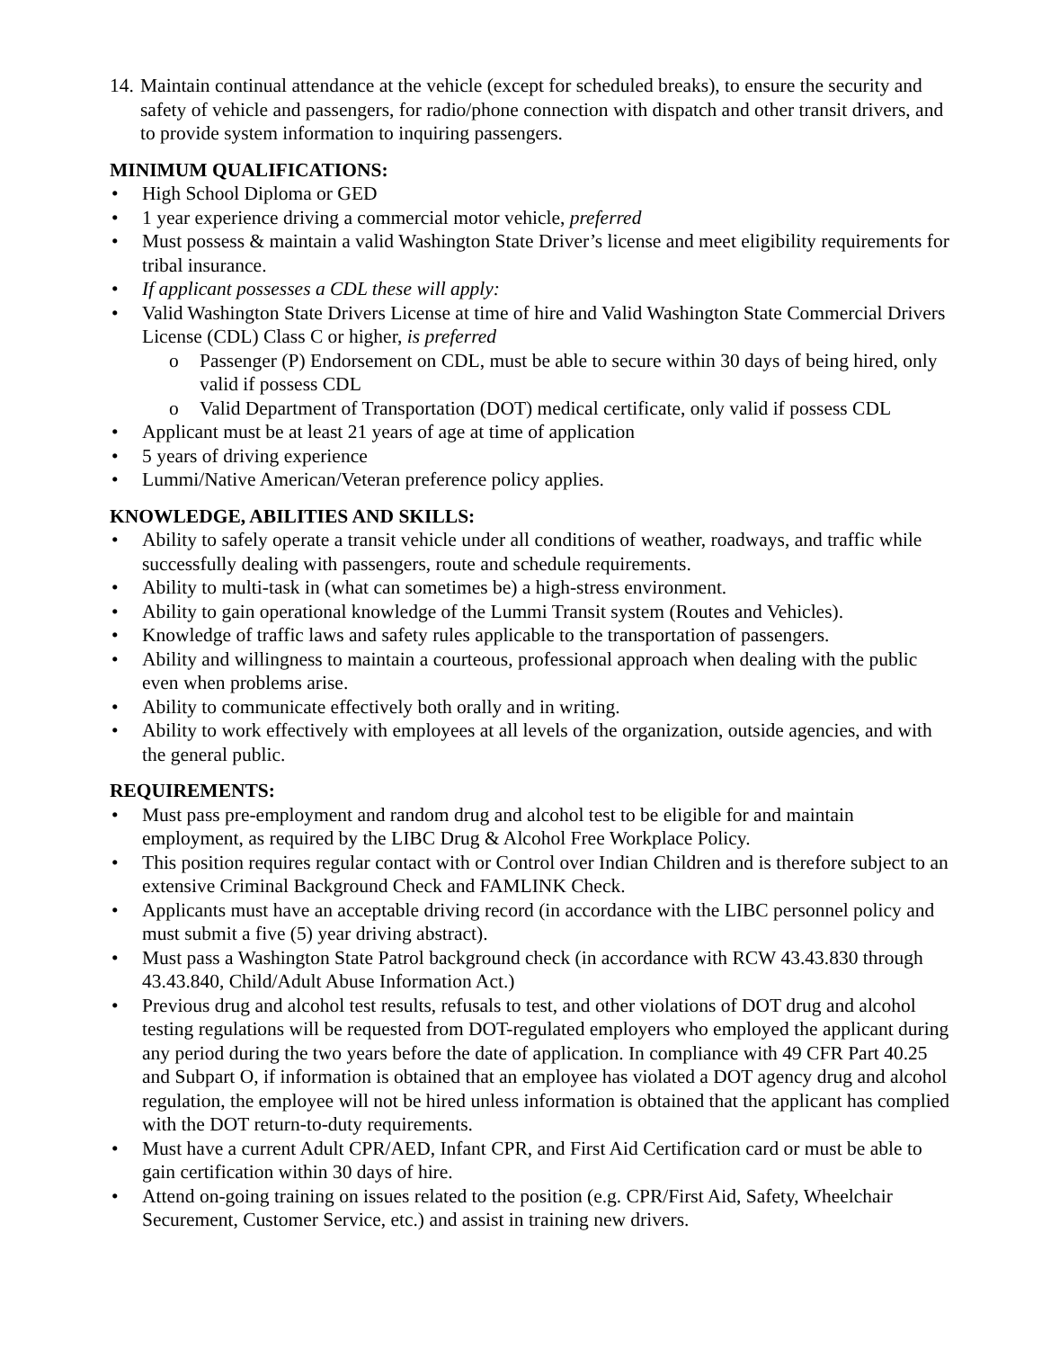14.
Maintain continual attendance at the vehicle (except for scheduled breaks), to ensure the security and safety of vehicle and passengers, for radio/phone connection with dispatch and other transit drivers, and to provide system information to inquiring passengers.
MINIMUM QUALIFICATIONS:
• High School Diploma or GED
• 1 year experience driving a commercial motor vehicle, preferred
• Must possess & maintain a valid Washington State Driver’s license and meet eligibility requirements for tribal insurance.
• If applicant possesses a CDL these will apply:
• Valid Washington State Drivers License at time of hire and Valid Washington State Commercial Drivers License (CDL) Class C or higher, is preferred
o Passenger (P) Endorsement on CDL, must be able to secure within 30 days of being hired, only valid if possess CDL
o Valid Department of Transportation (DOT) medical certificate, only valid if possess CDL
• Applicant must be at least 21 years of age at time of application
• 5 years of driving experience
• Lummi/Native American/Veteran preference policy applies.
KNOWLEDGE, ABILITIES AND SKILLS:
• Ability to safely operate a transit vehicle under all conditions of weather, roadways, and traffic while successfully dealing with passengers, route and schedule requirements.
• Ability to multi-task in (what can sometimes be) a high-stress environment.
• Ability to gain operational knowledge of the Lummi Transit system (Routes and Vehicles).
• Knowledge of traffic laws and safety rules applicable to the transportation of passengers.
• Ability and willingness to maintain a courteous, professional approach when dealing with the public even when problems arise.
• Ability to communicate effectively both orally and in writing.
• Ability to work effectively with employees at all levels of the organization, outside agencies, and with the general public.
REQUIREMENTS:
• Must pass pre-employment and random drug and alcohol test to be eligible for and maintain employment, as required by the LIBC Drug & Alcohol Free Workplace Policy.
• This position requires regular contact with or Control over Indian Children and is therefore subject to an extensive Criminal Background Check and FAMLINK Check.
• Applicants must have an acceptable driving record (in accordance with the LIBC personnel policy and must submit a five (5) year driving abstract).
• Must pass a Washington State Patrol background check (in accordance with RCW 43.43.830 through 43.43.840, Child/Adult Abuse Information Act.)
• Previous drug and alcohol test results, refusals to test, and other violations of DOT drug and alcohol testing regulations will be requested from DOT-regulated employers who employed the applicant during any period during the two years before the date of application. In compliance with 49 CFR Part 40.25 and Subpart O, if information is obtained that an employee has violated a DOT agency drug and alcohol regulation, the employee will not be hired unless information is obtained that the applicant has complied with the DOT return-to-duty requirements.
• Must have a current Adult CPR/AED, Infant CPR, and First Aid Certification card or must be able to gain certification within 30 days of hire.
• Attend on-going training on issues related to the position (e.g. CPR/First Aid, Safety, Wheelchair Securement, Customer Service, etc.) and assist in training new drivers.